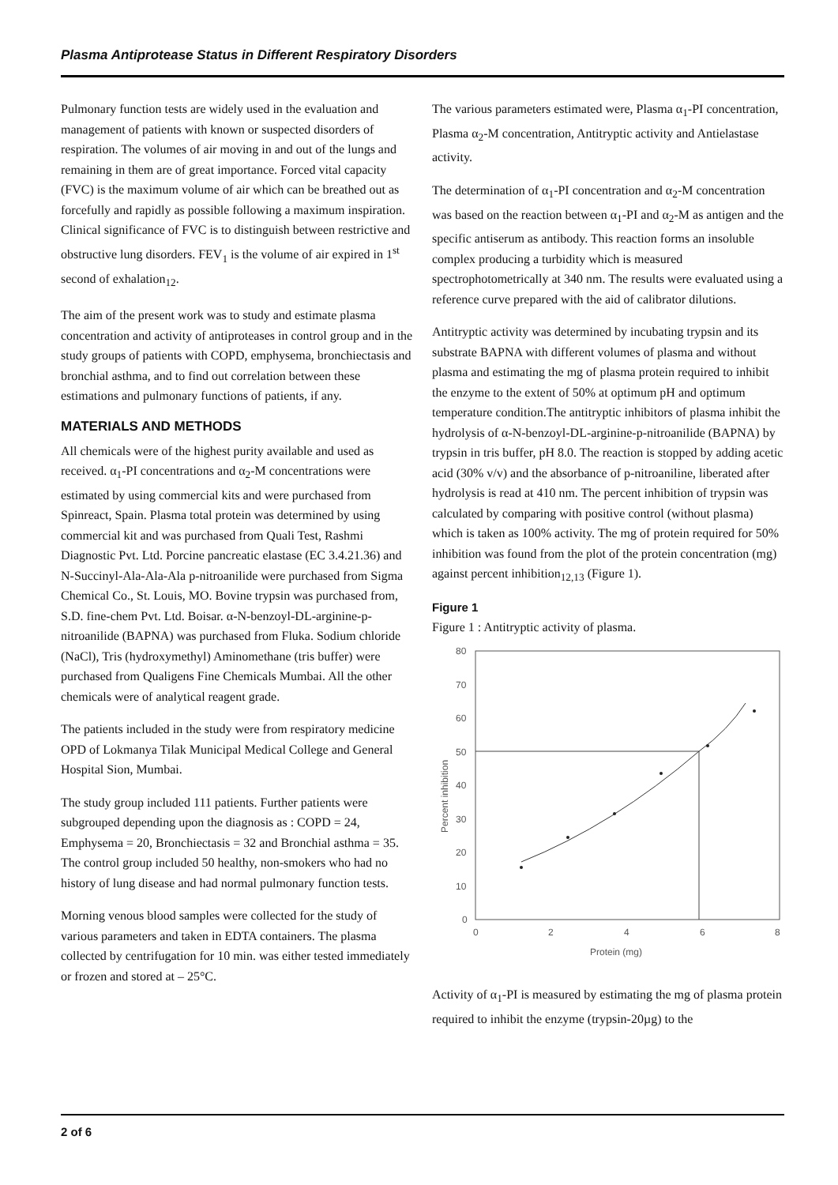Plasma Antiprotease Status in Different Respiratory Disorders
Pulmonary function tests are widely used in the evaluation and management of patients with known or suspected disorders of respiration. The volumes of air moving in and out of the lungs and remaining in them are of great importance. Forced vital capacity (FVC) is the maximum volume of air which can be breathed out as forcefully and rapidly as possible following a maximum inspiration. Clinical significance of FVC is to distinguish between restrictive and obstructive lung disorders. FEV<sub>1</sub> is the volume of air expired in 1<sup>st</sup> second of exhalation<sub>12</sub>.
The aim of the present work was to study and estimate plasma concentration and activity of antiproteases in control group and in the study groups of patients with COPD, emphysema, bronchiectasis and bronchial asthma, and to find out correlation between these estimations and pulmonary functions of patients, if any.
MATERIALS AND METHODS
All chemicals were of the highest purity available and used as received. α<sub>1</sub>-PI concentrations and α<sub>2</sub>-M concentrations were estimated by using commercial kits and were purchased from Spinreact, Spain. Plasma total protein was determined by using commercial kit and was purchased from Quali Test, Rashmi Diagnostic Pvt. Ltd. Porcine pancreatic elastase (EC 3.4.21.36) and N-Succinyl-Ala-Ala-Ala p-nitroanilide were purchased from Sigma Chemical Co., St. Louis, MO. Bovine trypsin was purchased from, S.D. fine-chem Pvt. Ltd. Boisar. α-N-benzoyl-DL-arginine-p-nitroanilide (BAPNA) was purchased from Fluka. Sodium chloride (NaCl), Tris (hydroxymethyl) Aminomethane (tris buffer) were purchased from Qualigens Fine Chemicals Mumbai. All the other chemicals were of analytical reagent grade.
The patients included in the study were from respiratory medicine OPD of Lokmanya Tilak Municipal Medical College and General Hospital Sion, Mumbai.
The study group included 111 patients. Further patients were subgrouped depending upon the diagnosis as : COPD = 24, Emphysema = 20, Bronchiectasis = 32 and Bronchial asthma = 35. The control group included 50 healthy, non-smokers who had no history of lung disease and had normal pulmonary function tests.
Morning venous blood samples were collected for the study of various parameters and taken in EDTA containers. The plasma collected by centrifugation for 10 min. was either tested immediately or frozen and stored at – 25°C.
The various parameters estimated were, Plasma α<sub>1</sub>-PI concentration, Plasma α<sub>2</sub>-M concentration, Antitryptic activity and Antielastase activity.
The determination of α<sub>1</sub>-PI concentration and α<sub>2</sub>-M concentration was based on the reaction between α<sub>1</sub>-PI and α<sub>2</sub>-M as antigen and the specific antiserum as antibody. This reaction forms an insoluble complex producing a turbidity which is measured spectrophotometrically at 340 nm. The results were evaluated using a reference curve prepared with the aid of calibrator dilutions.
Antitryptic activity was determined by incubating trypsin and its substrate BAPNA with different volumes of plasma and without plasma and estimating the mg of plasma protein required to inhibit the enzyme to the extent of 50% at optimum pH and optimum temperature condition.The antitryptic inhibitors of plasma inhibit the hydrolysis of α-N-benzoyl-DL-arginine-p-nitroanilide (BAPNA) by trypsin in tris buffer, pH 8.0. The reaction is stopped by adding acetic acid (30% v/v) and the absorbance of p-nitroaniline, liberated after hydrolysis is read at 410 nm. The percent inhibition of trypsin was calculated by comparing with positive control (without plasma) which is taken as 100% activity. The mg of protein required for 50% inhibition was found from the plot of the protein concentration (mg) against percent inhibition<sub>12,13</sub> (Figure 1).
Figure 1
Figure 1 : Antitryptic activity of plasma.
80
70
60
50
40
30
20
10
0
0
2
4
6
8
Protein (mg)
Percent inhibition
Activity of α<sub>1</sub>-PI is measured by estimating the mg of plasma protein required to inhibit the enzyme (trypsin-20µg) to the
2 of 6